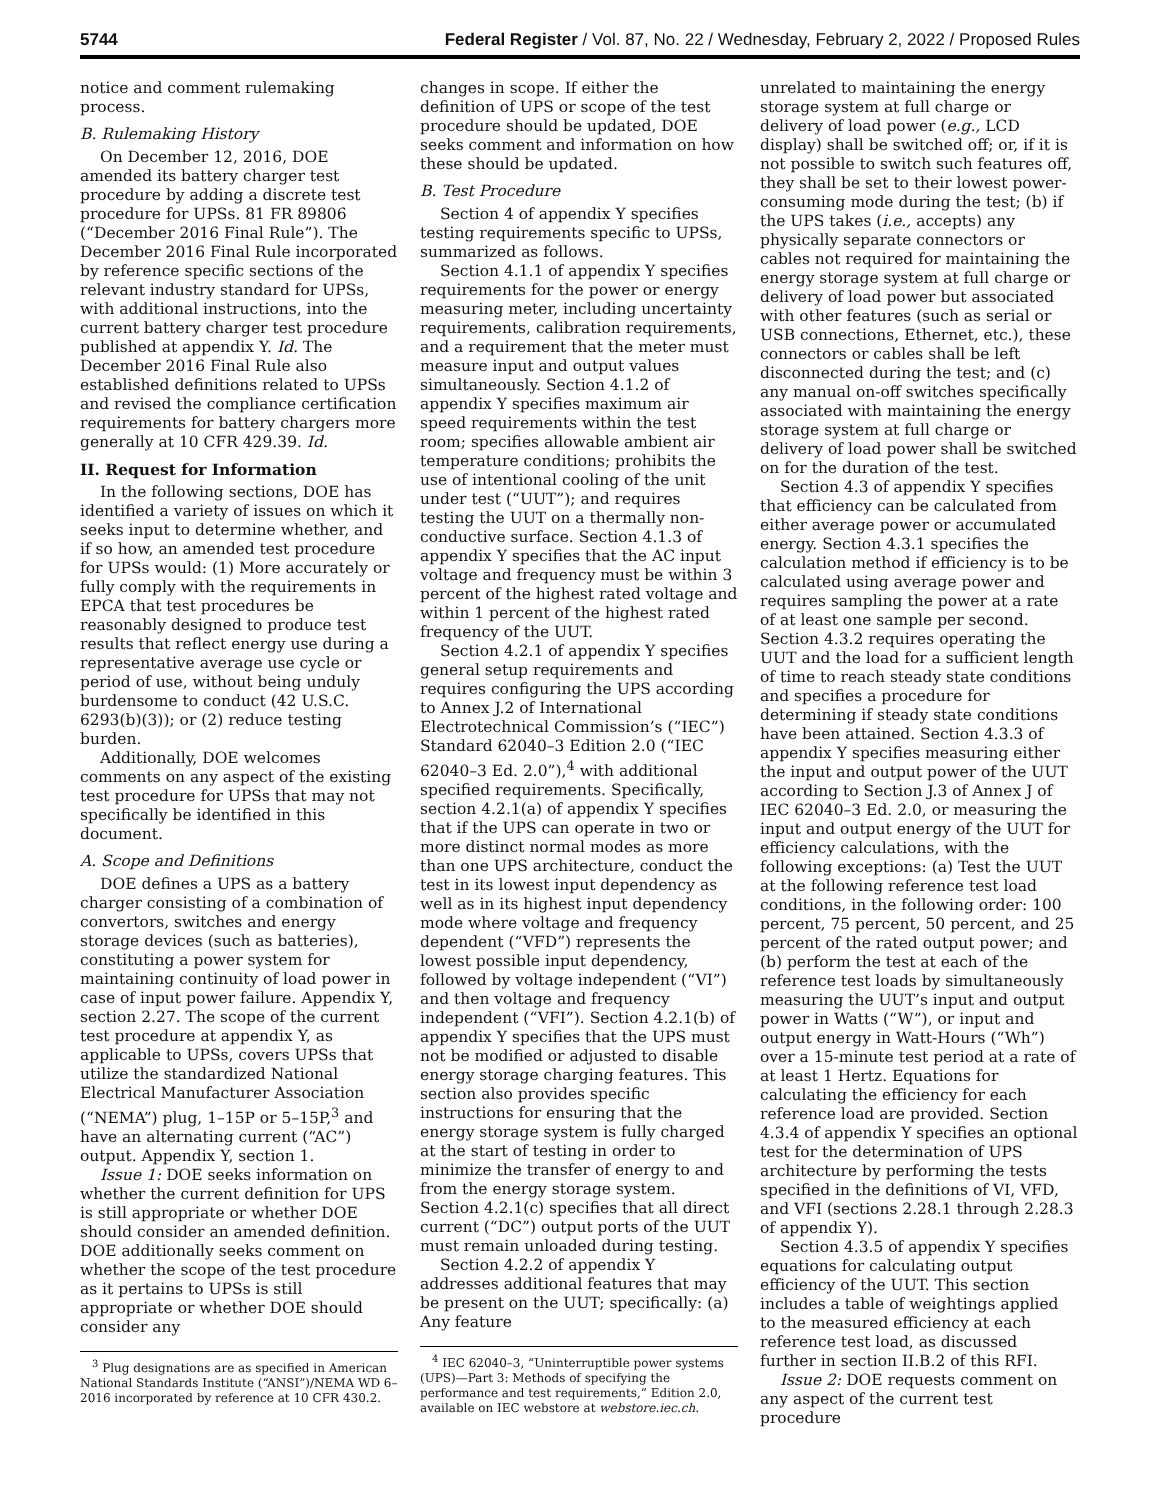5744 Federal Register / Vol. 87, No. 22 / Wednesday, February 2, 2022 / Proposed Rules
notice and comment rulemaking process.
B. Rulemaking History
On December 12, 2016, DOE amended its battery charger test procedure by adding a discrete test procedure for UPSs. 81 FR 89806 (“December 2016 Final Rule”). The December 2016 Final Rule incorporated by reference specific sections of the relevant industry standard for UPSs, with additional instructions, into the current battery charger test procedure published at appendix Y. Id. The December 2016 Final Rule also established definitions related to UPSs and revised the compliance certification requirements for battery chargers more generally at 10 CFR 429.39. Id.
II. Request for Information
In the following sections, DOE has identified a variety of issues on which it seeks input to determine whether, and if so how, an amended test procedure for UPSs would: (1) More accurately or fully comply with the requirements in EPCA that test procedures be reasonably designed to produce test results that reflect energy use during a representative average use cycle or period of use, without being unduly burdensome to conduct (42 U.S.C. 6293(b)(3)); or (2) reduce testing burden.
Additionally, DOE welcomes comments on any aspect of the existing test procedure for UPSs that may not specifically be identified in this document.
A. Scope and Definitions
DOE defines a UPS as a battery charger consisting of a combination of convertors, switches and energy storage devices (such as batteries), constituting a power system for maintaining continuity of load power in case of input power failure. Appendix Y, section 2.27. The scope of the current test procedure at appendix Y, as applicable to UPSs, covers UPSs that utilize the standardized National Electrical Manufacturer Association (“NEMA”) plug, 1–15P or 5–15P,<sup>3</sup> and have an alternating current (“AC”) output. Appendix Y, section 1.
Issue 1: DOE seeks information on whether the current definition for UPS is still appropriate or whether DOE should consider an amended definition. DOE additionally seeks comment on whether the scope of the test procedure as it pertains to UPSs is still appropriate or whether DOE should consider any
<sup>3</sup> Plug designations are as specified in American National Standards Institute (“ANSI”)/NEMA WD 6–2016 incorporated by reference at 10 CFR 430.2.
changes in scope. If either the definition of UPS or scope of the test procedure should be updated, DOE seeks comment and information on how these should be updated.
B. Test Procedure
Section 4 of appendix Y specifies testing requirements specific to UPSs, summarized as follows.
Section 4.1.1 of appendix Y specifies requirements for the power or energy measuring meter, including uncertainty requirements, calibration requirements, and a requirement that the meter must measure input and output values simultaneously. Section 4.1.2 of appendix Y specifies maximum air speed requirements within the test room; specifies allowable ambient air temperature conditions; prohibits the use of intentional cooling of the unit under test (“UUT”); and requires testing the UUT on a thermally non-conductive surface. Section 4.1.3 of appendix Y specifies that the AC input voltage and frequency must be within 3 percent of the highest rated voltage and within 1 percent of the highest rated frequency of the UUT.
Section 4.2.1 of appendix Y specifies general setup requirements and requires configuring the UPS according to Annex J.2 of International Electrotechnical Commission’s (“IEC”) Standard 62040–3 Edition 2.0 (“IEC 62040–3 Ed. 2.0”),<sup>4</sup> with additional specified requirements. Specifically, section 4.2.1(a) of appendix Y specifies that if the UPS can operate in two or more distinct normal modes as more than one UPS architecture, conduct the test in its lowest input dependency as well as in its highest input dependency mode where voltage and frequency dependent (“VFD”) represents the lowest possible input dependency, followed by voltage independent (“VI”) and then voltage and frequency independent (“VFI”). Section 4.2.1(b) of appendix Y specifies that the UPS must not be modified or adjusted to disable energy storage charging features. This section also provides specific instructions for ensuring that the energy storage system is fully charged at the start of testing in order to minimize the transfer of energy to and from the energy storage system. Section 4.2.1(c) specifies that all direct current (“DC”) output ports of the UUT must remain unloaded during testing.
Section 4.2.2 of appendix Y addresses additional features that may be present on the UUT; specifically: (a) Any feature
<sup>4</sup> IEC 62040–3, “Uninterruptible power systems (UPS)—Part 3: Methods of specifying the performance and test requirements,” Edition 2.0, available on IEC webstore at webstore.iec.ch.
unrelated to maintaining the energy storage system at full charge or delivery of load power (e.g., LCD display) shall be switched off; or, if it is not possible to switch such features off, they shall be set to their lowest power-consuming mode during the test; (b) if the UPS takes (i.e., accepts) any physically separate connectors or cables not required for maintaining the energy storage system at full charge or delivery of load power but associated with other features (such as serial or USB connections, Ethernet, etc.), these connectors or cables shall be left disconnected during the test; and (c) any manual on-off switches specifically associated with maintaining the energy storage system at full charge or delivery of load power shall be switched on for the duration of the test.
Section 4.3 of appendix Y specifies that efficiency can be calculated from either average power or accumulated energy. Section 4.3.1 specifies the calculation method if efficiency is to be calculated using average power and requires sampling the power at a rate of at least one sample per second. Section 4.3.2 requires operating the UUT and the load for a sufficient length of time to reach steady state conditions and specifies a procedure for determining if steady state conditions have been attained. Section 4.3.3 of appendix Y specifies measuring either the input and output power of the UUT according to Section J.3 of Annex J of IEC 62040–3 Ed. 2.0, or measuring the input and output energy of the UUT for efficiency calculations, with the following exceptions: (a) Test the UUT at the following reference test load conditions, in the following order: 100 percent, 75 percent, 50 percent, and 25 percent of the rated output power; and (b) perform the test at each of the reference test loads by simultaneously measuring the UUT’s input and output power in Watts (“W”), or input and output energy in Watt-Hours (“Wh”) over a 15-minute test period at a rate of at least 1 Hertz. Equations for calculating the efficiency for each reference load are provided. Section 4.3.4 of appendix Y specifies an optional test for the determination of UPS architecture by performing the tests specified in the definitions of VI, VFD, and VFI (sections 2.28.1 through 2.28.3 of appendix Y).
Section 4.3.5 of appendix Y specifies equations for calculating output efficiency of the UUT. This section includes a table of weightings applied to the measured efficiency at each reference test load, as discussed further in section II.B.2 of this RFI.
Issue 2: DOE requests comment on any aspect of the current test procedure